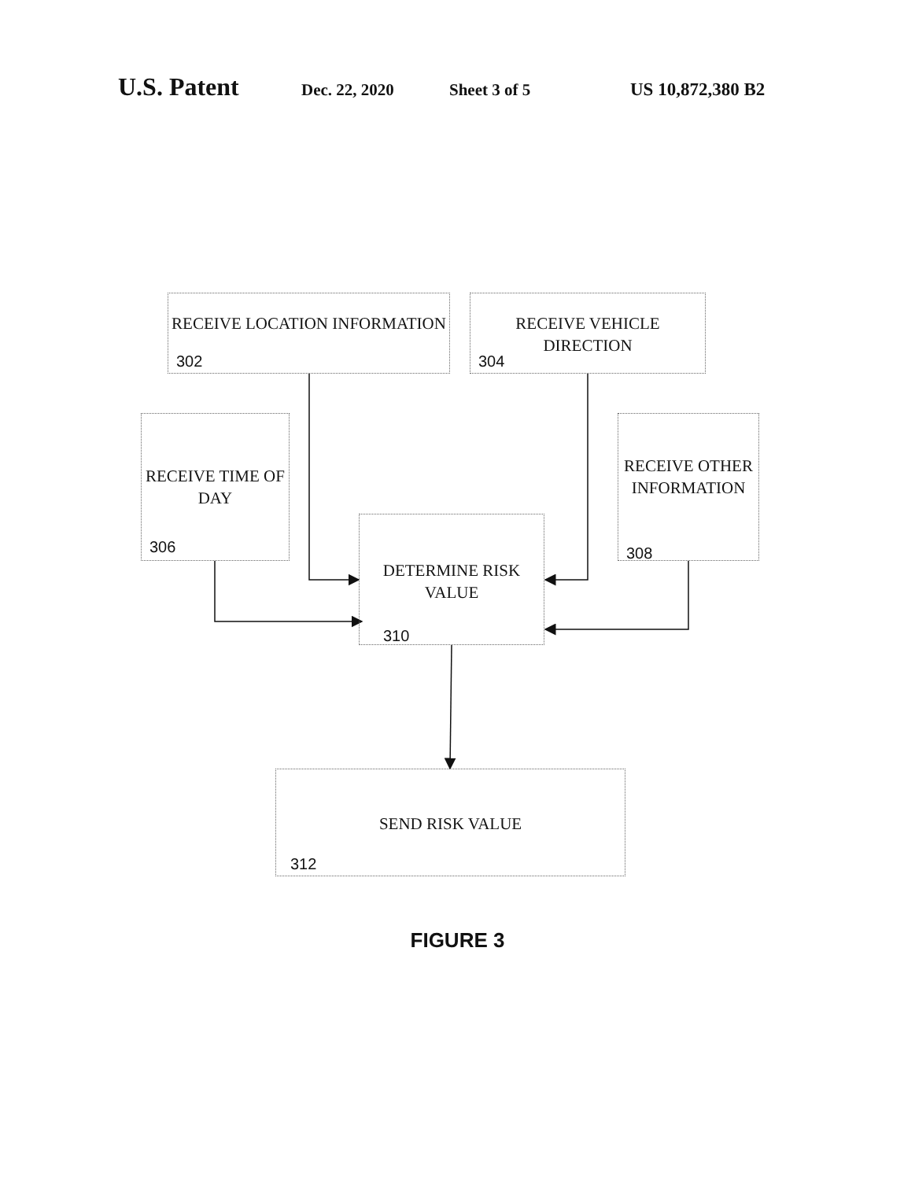U.S. Patent Dec. 22, 2020 Sheet 3 of 5 US 10,872,380 B2
RECEIVE LOCATION INFORMATION
302
RECEIVE VEHICLE DIRECTION
304
RECEIVE TIME OF DAY
306
RECEIVE OTHER INFORMATION
308
DETERMINE RISK VALUE
310
SEND RISK VALUE
312
FIGURE 3